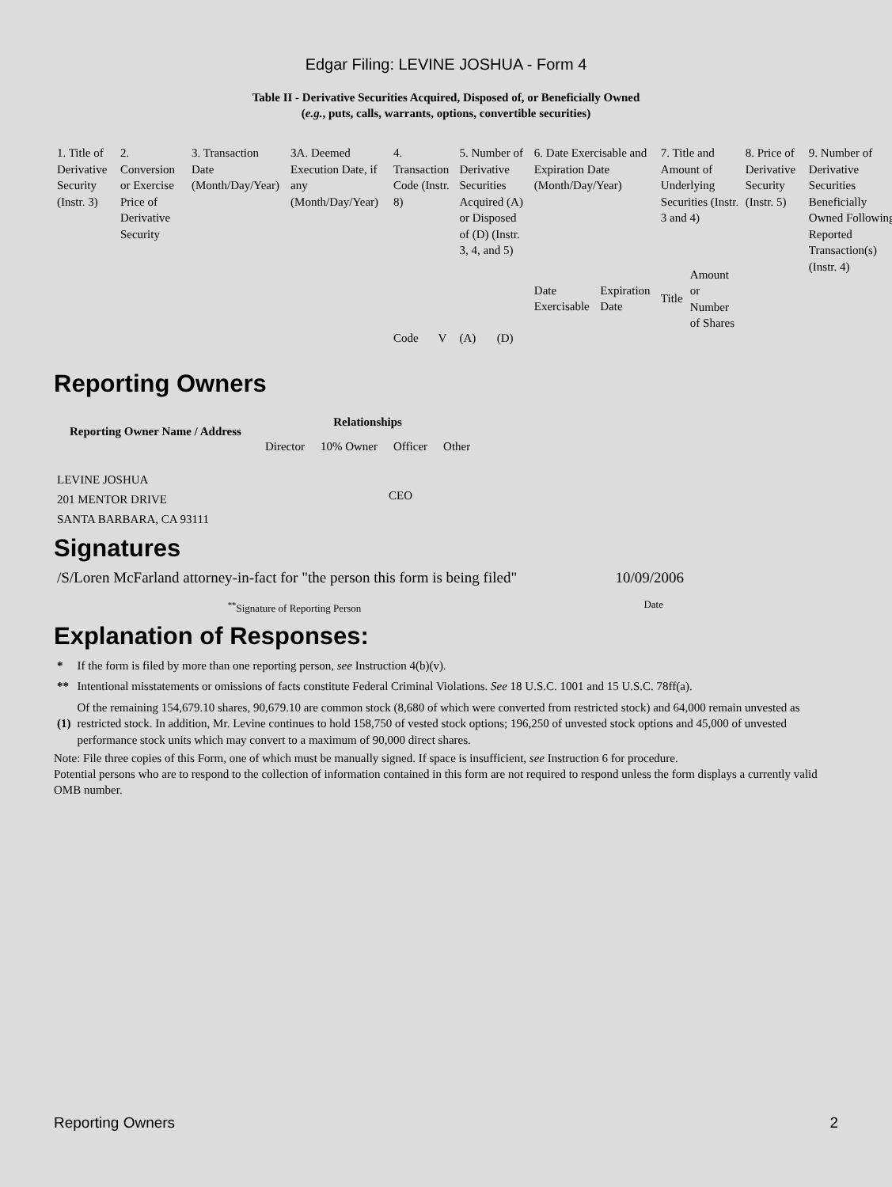Edgar Filing: LEVINE JOSHUA - Form 4
Table II - Derivative Securities Acquired, Disposed of, or Beneficially Owned
(e.g., puts, calls, warrants, options, convertible securities)
| 1. Title of Derivative Security (Instr. 3) | 2. Conversion or Exercise Price of Derivative Security | 3. Transaction Date (Month/Day/Year) | 3A. Deemed Execution Date, if any (Month/Day/Year) | 4. Transaction Code (Instr. 8) | | 5. Number of Derivative Securities Acquired (A) or Disposed of (D) (Instr. 3, 4, and 5) | | 6. Date Exercisable and Expiration Date (Month/Day/Year) | | 7. Title and Amount of Underlying Securities (Instr. 3 and 4) | | 8. Price of Derivative Security (Instr. 5) | 9. Number of Derivative Securities Beneficially Owned Following Reported Transaction(s) (Instr. 4) |
| | | | | Code | V | (A) | (D) | Date Exercisable | Expiration Date | Title | Amount or Number of Shares | | |
Reporting Owners
| Reporting Owner Name / Address | Relationships | | | |
| --- | --- | --- | --- | --- |
| | Director | 10% Owner | Officer | Other |
| LEVINE JOSHUA 201 MENTOR DRIVE SANTA BARBARA, CA 93111 | | | CEO | |
Signatures
| /S/Loren McFarland attorney-in-fact for "the person this form is being filed" | 10/09/2006 |
| <sup>**</sup> Signature of Reporting Person | Date |
Explanation of Responses:
| * | If the form is filed by more than one reporting person, see Instruction 4(b)(v). |
| ** | Intentional misstatements or omissions of facts constitute Federal Criminal Violations. See 18 U.S.C. 1001 and 15 U.S.C. 78ff(a). |
| (1) | Of the remaining 154,679.10 shares, 90,679.10 are common stock (8,680 of which were converted from restricted stock) and 64,000 remain unvested as restricted stock. In addition, Mr. Levine continues to hold 158,750 of vested stock options; 196,250 of unvested stock options and 45,000 of unvested performance stock units which may convert to a maximum of 90,000 direct shares. |
Note: File three copies of this Form, one of which must be manually signed. If space is insufficient, see Instruction 6 for procedure.
Potential persons who are to respond to the collection of information contained in this form are not required to respond unless the form displays a currently valid OMB number.
Reporting Owners 2